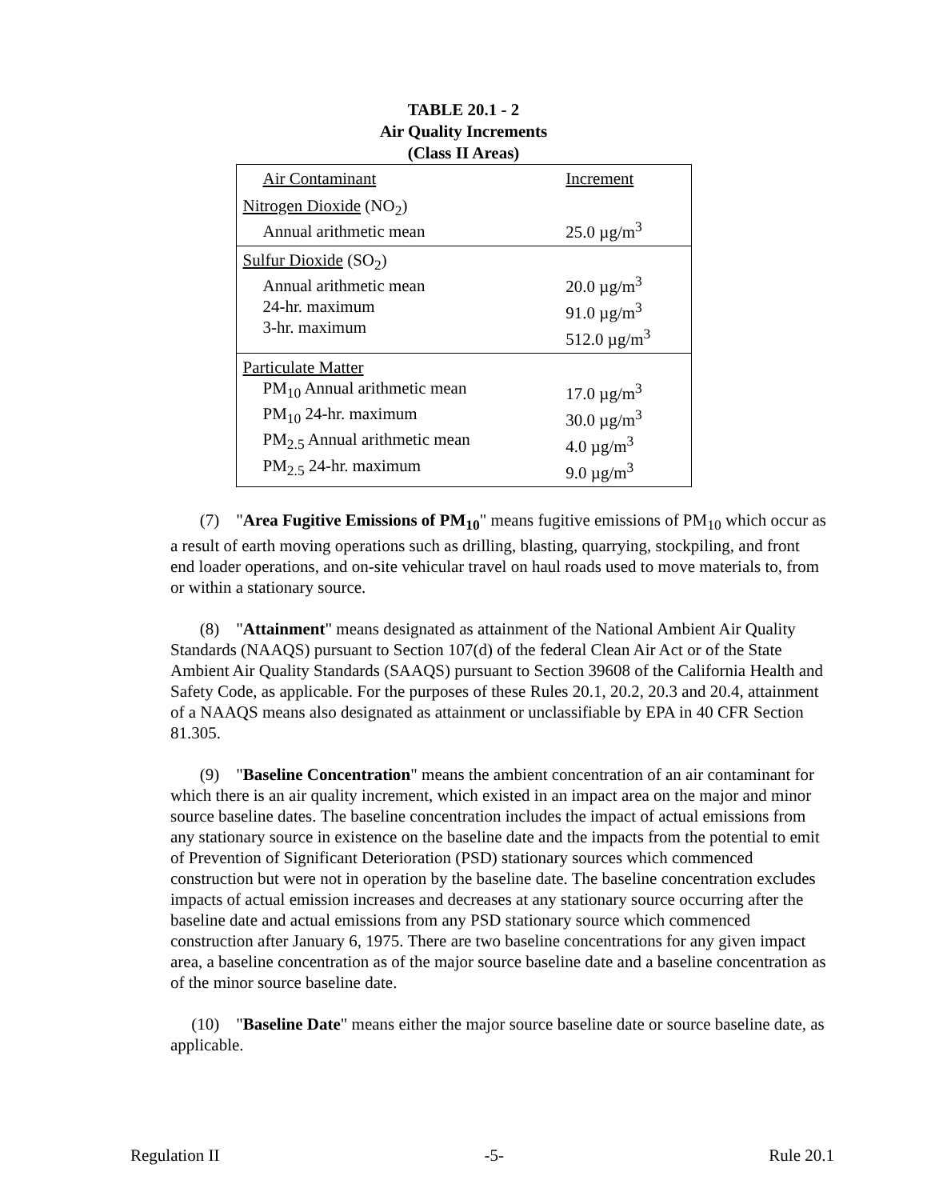TABLE 20.1 - 2
Air Quality Increments
(Class II Areas)
| Air Contaminant | Increment |
| Nitrogen Dioxide (NO<sub>2</sub>) Annual arithmetic mean | 25.0 µg/m<sup>3</sup> |
| Sulfur Dioxide (SO<sub>2</sub>) Annual arithmetic mean 24-hr. maximum 3-hr. maximum | 20.0 µg/m<sup>3</sup> 91.0 µg/m<sup>3</sup> 512.0 µg/m<sup>3</sup> |
| Particulate Matter PM<sub>10</sub> Annual arithmetic mean PM<sub>10</sub> 24-hr. maximum PM<sub>2.5</sub> Annual arithmetic mean PM<sub>2.5</sub> 24-hr. maximum | 17.0 µg/m<sup>3</sup> 30.0 µg/m<sup>3</sup> 4.0 µg/m<sup>3</sup> 9.0 µg/m<sup>3</sup> |
(7) "Area Fugitive Emissions of PM<sub>10</sub>" means fugitive emissions of PM<sub>10</sub> which occur as a result of earth moving operations such as drilling, blasting, quarrying, stockpiling, and front end loader operations, and on-site vehicular travel on haul roads used to move materials to, from or within a stationary source.
(8) "Attainment" means designated as attainment of the National Ambient Air Quality Standards (NAAQS) pursuant to Section 107(d) of the federal Clean Air Act or of the State Ambient Air Quality Standards (SAAQS) pursuant to Section 39608 of the California Health and Safety Code, as applicable. For the purposes of these Rules 20.1, 20.2, 20.3 and 20.4, attainment of a NAAQS means also designated as attainment or unclassifiable by EPA in 40 CFR Section 81.305.
(9) "Baseline Concentration" means the ambient concentration of an air contaminant for which there is an air quality increment, which existed in an impact area on the major and minor source baseline dates. The baseline concentration includes the impact of actual emissions from any stationary source in existence on the baseline date and the impacts from the potential to emit of Prevention of Significant Deterioration (PSD) stationary sources which commenced construction but were not in operation by the baseline date. The baseline concentration excludes impacts of actual emission increases and decreases at any stationary source occurring after the baseline date and actual emissions from any PSD stationary source which commenced construction after January 6, 1975. There are two baseline concentrations for any given impact area, a baseline concentration as of the major source baseline date and a baseline concentration as of the minor source baseline date.
(10) "Baseline Date" means either the major source baseline date or source baseline date, as applicable.
Regulation II -5- Rule 20.1